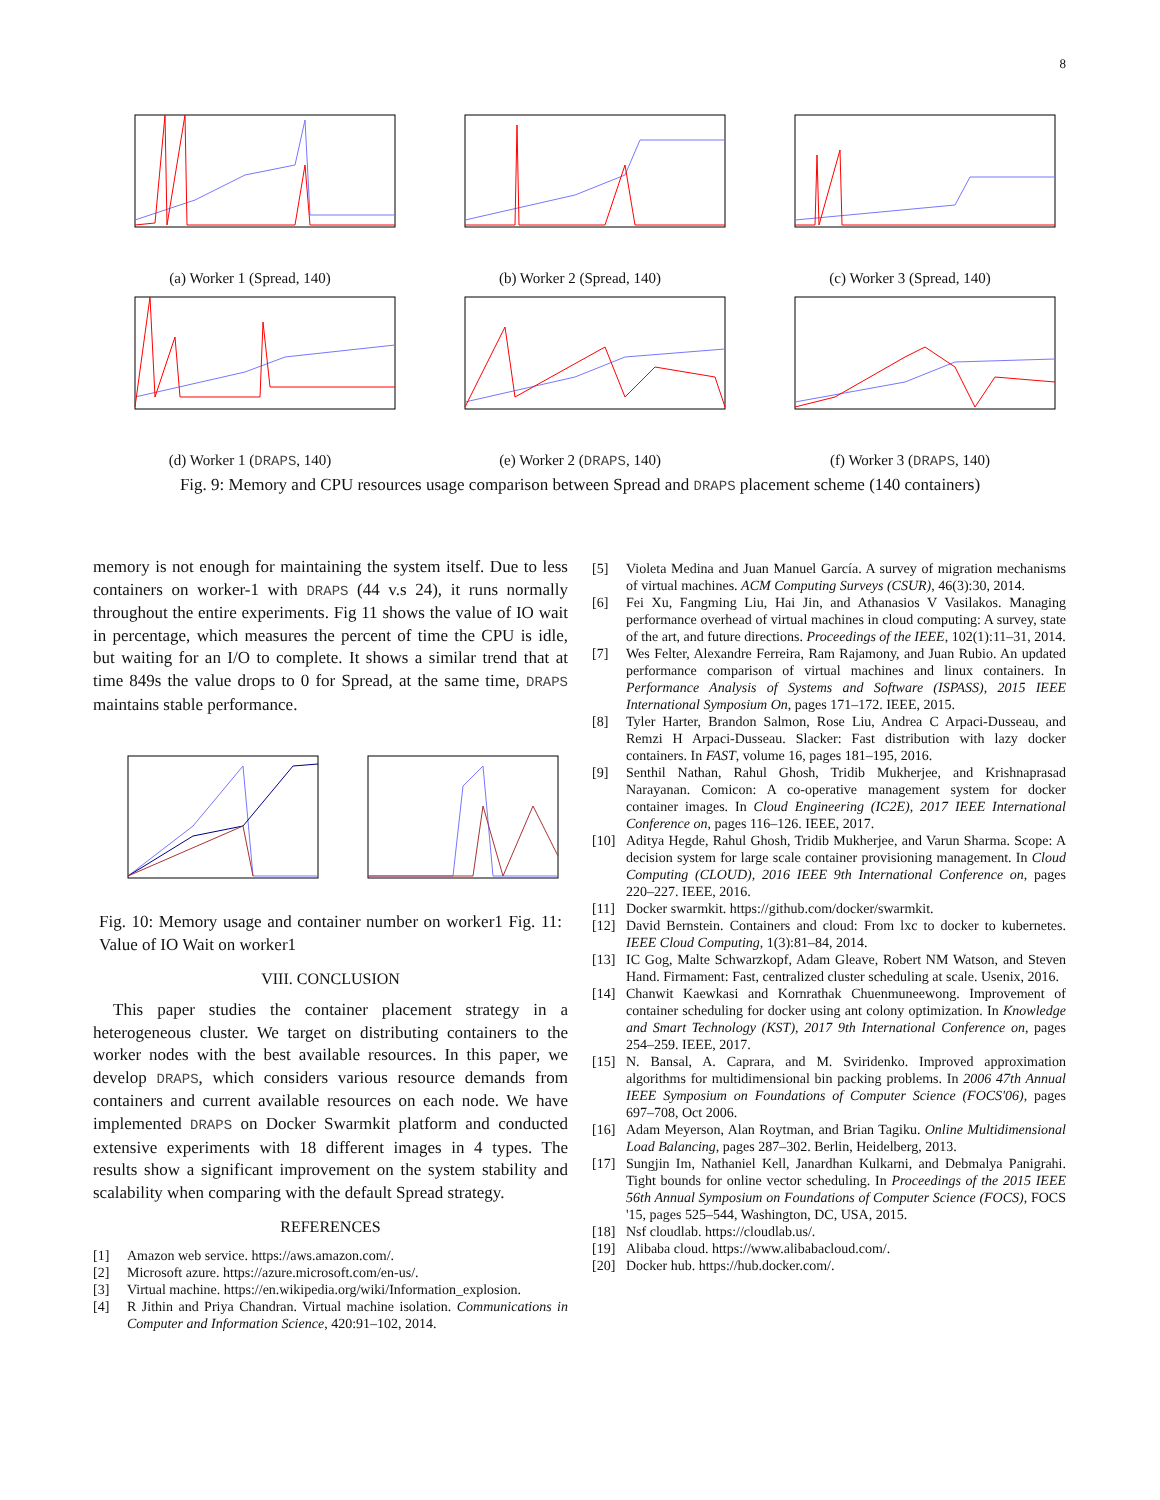8
(a) Worker 1 (Spread, 140) (b) Worker 2 (Spread, 140) (c) Worker 3 (Spread, 140)
(d) Worker 1 (DRAPS, 140) (e) Worker 2 (DRAPS, 140) (f) Worker 3 (DRAPS, 140)
Fig. 9: Memory and CPU resources usage comparison between Spread and DRAPS placement scheme (140 containers)
memory is not enough for maintaining the system itself. Due to less containers on worker-1 with DRAPS (44 v.s 24), it runs normally throughout the entire experiments. Fig 11 shows the value of IO wait in percentage, which measures the percent of time the CPU is idle, but waiting for an I/O to complete. It shows a similar trend that at time 849s the value drops to 0 for Spread, at the same time, DRAPS maintains stable performance.
Fig. 10: Memory usage and container number on worker1 Fig. 11: Value of IO Wait on worker1
VIII. CONCLUSION
This paper studies the container placement strategy in a heterogeneous cluster. We target on distributing containers to the worker nodes with the best available resources. In this paper, we develop DRAPS, which considers various resource demands from containers and current available resources on each node. We have implemented DRAPS on Docker Swarmkit platform and conducted extensive experiments with 18 different images in 4 types. The results show a significant improvement on the system stability and scalability when comparing with the default Spread strategy.
REFERENCES
[1] Amazon web service. https://aws.amazon.com/.
[2] Microsoft azure. https://azure.microsoft.com/en-us/.
[3] Virtual machine. https://en.wikipedia.org/wiki/Information_explosion.
[4] R Jithin and Priya Chandran. Virtual machine isolation. Communications in Computer and Information Science, 420:91–102, 2014.
[5] Violeta Medina and Juan Manuel García. A survey of migration mechanisms of virtual machines. ACM Computing Surveys (CSUR), 46(3):30, 2014.
[6] Fei Xu, Fangming Liu, Hai Jin, and Athanasios V Vasilakos. Managing performance overhead of virtual machines in cloud computing: A survey, state of the art, and future directions. Proceedings of the IEEE, 102(1):11–31, 2014.
[7] Wes Felter, Alexandre Ferreira, Ram Rajamony, and Juan Rubio. An updated performance comparison of virtual machines and linux containers. In Performance Analysis of Systems and Software (ISPASS), 2015 IEEE International Symposium On, pages 171–172. IEEE, 2015.
[8] Tyler Harter, Brandon Salmon, Rose Liu, Andrea C Arpaci-Dusseau, and Remzi H Arpaci-Dusseau. Slacker: Fast distribution with lazy docker containers. In FAST, volume 16, pages 181–195, 2016.
[9] Senthil Nathan, Rahul Ghosh, Tridib Mukherjee, and Krishnaprasad Narayanan. Comicon: A co-operative management system for docker container images. In Cloud Engineering (IC2E), 2017 IEEE International Conference on, pages 116–126. IEEE, 2017.
[10] Aditya Hegde, Rahul Ghosh, Tridib Mukherjee, and Varun Sharma. Scope: A decision system for large scale container provisioning management. In Cloud Computing (CLOUD), 2016 IEEE 9th International Conference on, pages 220–227. IEEE, 2016.
[11] Docker swarmkit. https://github.com/docker/swarmkit.
[12] David Bernstein. Containers and cloud: From lxc to docker to kubernetes. IEEE Cloud Computing, 1(3):81–84, 2014.
[13] IC Gog, Malte Schwarzkopf, Adam Gleave, Robert NM Watson, and Steven Hand. Firmament: Fast, centralized cluster scheduling at scale. Usenix, 2016.
[14] Chanwit Kaewkasi and Kornrathak Chuenmuneewong. Improvement of container scheduling for docker using ant colony optimization. In Knowledge and Smart Technology (KST), 2017 9th International Conference on, pages 254–259. IEEE, 2017.
[15] N. Bansal, A. Caprara, and M. Sviridenko. Improved approximation algorithms for multidimensional bin packing problems. In 2006 47th Annual IEEE Symposium on Foundations of Computer Science (FOCS'06), pages 697–708, Oct 2006.
[16] Adam Meyerson, Alan Roytman, and Brian Tagiku. Online Multidimensional Load Balancing, pages 287–302. Berlin, Heidelberg, 2013.
[17] Sungjin Im, Nathaniel Kell, Janardhan Kulkarni, and Debmalya Panigrahi. Tight bounds for online vector scheduling. In Proceedings of the 2015 IEEE 56th Annual Symposium on Foundations of Computer Science (FOCS), FOCS '15, pages 525–544, Washington, DC, USA, 2015.
[18] Nsf cloudlab. https://cloudlab.us/.
[19] Alibaba cloud. https://www.alibabacloud.com/.
[20] Docker hub. https://hub.docker.com/.